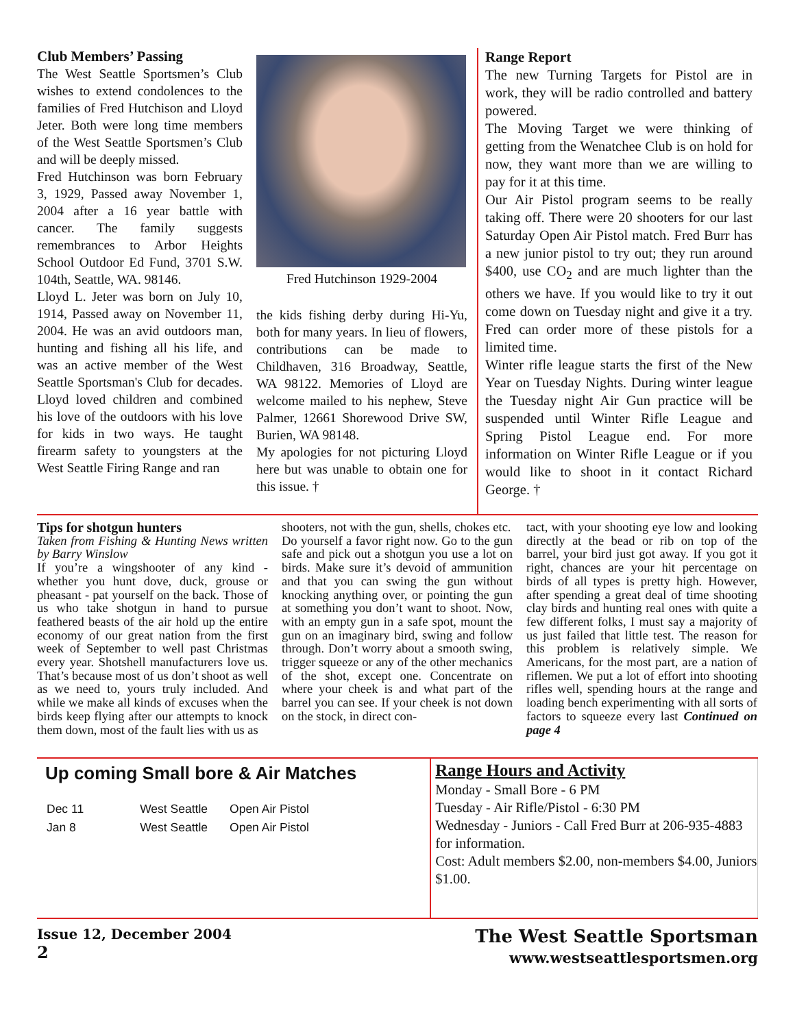Club Members’ Passing
The West Seattle Sportsmen’s Club wishes to extend condolences to the families of Fred Hutchison and Lloyd Jeter. Both were long time members of the West Seattle Sportsmen’s Club and will be deeply missed.
Fred Hutchinson was born February 3, 1929, Passed away November 1, 2004 after a 16 year battle with cancer. The family suggests remembrances to Arbor Heights School Outdoor Ed Fund, 3701 S.W. 104th, Seattle, WA. 98146.
Lloyd L. Jeter was born on July 10, 1914, Passed away on November 11, 2004. He was an avid outdoors man, hunting and fishing all his life, and was an active member of the West Seattle Sportsman's Club for decades. Lloyd loved children and combined his love of the outdoors with his love for kids in two ways. He taught firearm safety to youngsters at the West Seattle Firing Range and ran
Fred Hutchinson 1929-2004
the kids fishing derby during Hi-Yu, both for many years. In lieu of flowers, contributions can be made to Childhaven, 316 Broadway, Seattle, WA 98122. Memories of Lloyd are welcome mailed to his nephew, Steve Palmer, 12661 Shorewood Drive SW, Burien, WA 98148.
My apologies for not picturing Lloyd here but was unable to obtain one for this issue. †
Range Report
The new Turning Targets for Pistol are in work, they will be radio controlled and battery powered.
The Moving Target we were thinking of getting from the Wenatchee Club is on hold for now, they want more than we are willing to pay for it at this time.
Our Air Pistol program seems to be really taking off. There were 20 shooters for our last Saturday Open Air Pistol match. Fred Burr has a new junior pistol to try out; they run around $400, use CO<sub>2</sub> and are much lighter than the others we have. If you would like to try it out come down on Tuesday night and give it a try. Fred can order more of these pistols for a limited time.
Winter rifle league starts the first of the New Year on Tuesday Nights. During winter league the Tuesday night Air Gun practice will be suspended until Winter Rifle League and Spring Pistol League end. For more information on Winter Rifle League or if you would like to shoot in it contact Richard George. †
Tips for shotgun hunters
Taken from Fishing & Hunting News written by Barry Winslow
If you’re a wingshooter of any kind - whether you hunt dove, duck, grouse or pheasant - pat yourself on the back. Those of us who take shotgun in hand to pursue feathered beasts of the air hold up the entire economy of our great nation from the first week of September to well past Christmas every year. Shotshell manufacturers love us. That’s because most of us don’t shoot as well as we need to, yours truly included. And while we make all kinds of excuses when the birds keep flying after our attempts to knock them down, most of the fault lies with us as
shooters, not with the gun, shells, chokes etc.
Do yourself a favor right now. Go to the gun safe and pick out a shotgun you use a lot on birds. Make sure it’s devoid of ammunition and that you can swing the gun without knocking anything over, or pointing the gun at something you don’t want to shoot. Now, with an empty gun in a safe spot, mount the gun on an imaginary bird, swing and follow through. Don’t worry about a smooth swing, trigger squeeze or any of the other mechanics of the shot, except one. Concentrate on where your cheek is and what part of the barrel you can see. If your cheek is not down on the stock, in direct con-
tact, with your shooting eye low and looking directly at the bead or rib on top of the barrel, your bird just got away. If you got it right, chances are your hit percentage on birds of all types is pretty high. However, after spending a great deal of time shooting clay birds and hunting real ones with quite a few different folks, I must say a majority of us just failed that little test. The reason for this problem is relatively simple. We Americans, for the most part, are a nation of riflemen. We put a lot of effort into shooting rifles well, spending hours at the range and loading bench experimenting with all sorts of factors to squeeze every last Continued on page 4
Up coming Small bore & Air Matches
| Dec 11 | West Seattle | Open Air Pistol |
| Jan 8 | West Seattle | Open Air Pistol |
Range Hours and Activity
Monday - Small Bore - 6 PM
Tuesday - Air Rifle/Pistol - 6:30 PM
Wednesday - Juniors - Call Fred Burr at 206-935-4883 for information.
Cost: Adult members $2.00, non-members $4.00, Juniors $1.00.
Issue 12, December 2004
2
The West Seattle Sportsman
www.westseattlesportsmen.org